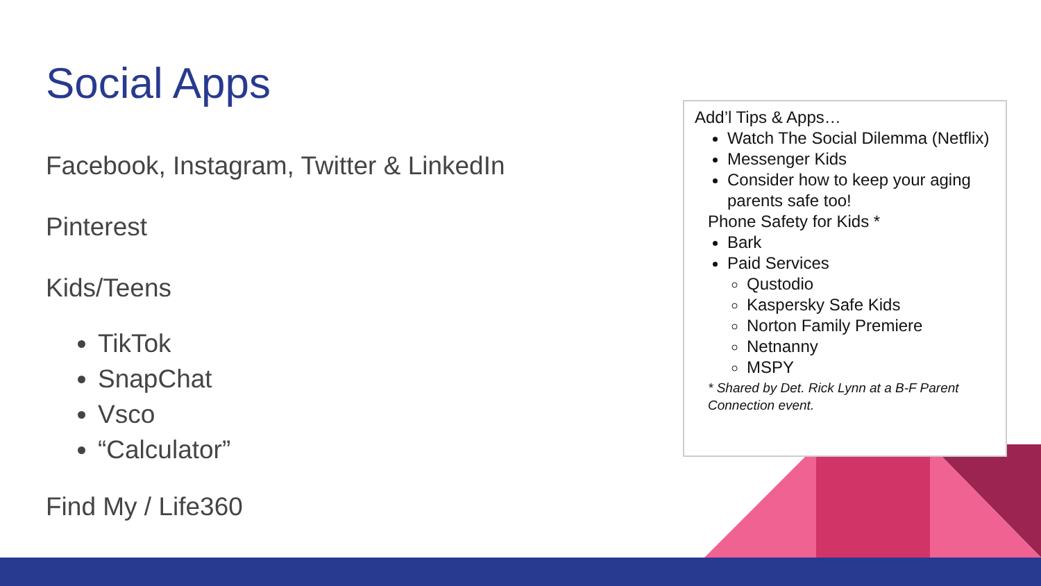Social Apps
Facebook, Instagram, Twitter & LinkedIn
Pinterest
Kids/Teens
TikTok
SnapChat
Vsco
“Calculator”
Find My / Life360
Add’l Tips & Apps…
Watch The Social Dilemma (Netflix)
Messenger Kids
Consider how to keep your aging parents safe too!
Phone Safety for Kids *
Bark
Paid Services
Qustodio
Kaspersky Safe Kids
Norton Family Premiere
Netnanny
MSPY
* Shared by Det. Rick Lynn at a B-F Parent Connection event.